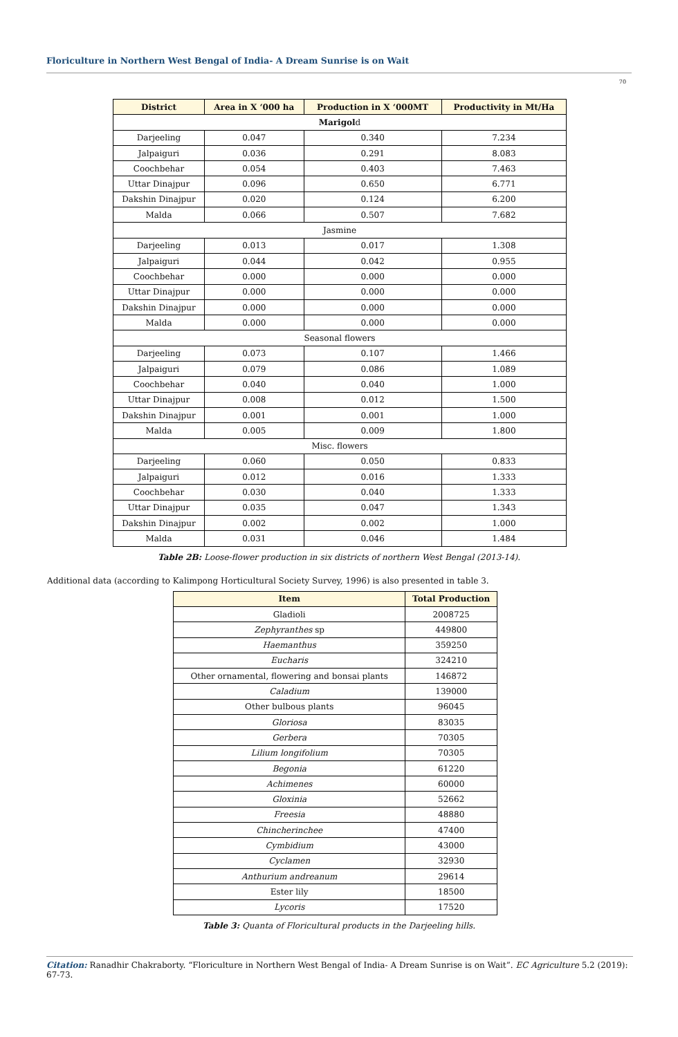Floriculture in Northern West Bengal of India- A Dream Sunrise is on Wait
70
| District | Area in X ‘000 ha | Production in X ‘000MT | Productivity in Mt/Ha |
| --- | --- | --- | --- |
| Marigol d | | | |
| Darjeeling | 0.047 | 0.340 | 7.234 |
| Jalpaiguri | 0.036 | 0.291 | 8.083 |
| Coochbehar | 0.054 | 0.403 | 7.463 |
| Uttar Dinajpur | 0.096 | 0.650 | 6.771 |
| Dakshin Dinajpur | 0.020 | 0.124 | 6.200 |
| Malda | 0.066 | 0.507 | 7.682 |
| Jasmine | | | |
| Darjeeling | 0.013 | 0.017 | 1.308 |
| Jalpaiguri | 0.044 | 0.042 | 0.955 |
| Coochbehar | 0.000 | 0.000 | 0.000 |
| Uttar Dinajpur | 0.000 | 0.000 | 0.000 |
| Dakshin Dinajpur | 0.000 | 0.000 | 0.000 |
| Malda | 0.000 | 0.000 | 0.000 |
| Seasonal flowers | | | |
| Darjeeling | 0.073 | 0.107 | 1.466 |
| Jalpaiguri | 0.079 | 0.086 | 1.089 |
| Coochbehar | 0.040 | 0.040 | 1.000 |
| Uttar Dinajpur | 0.008 | 0.012 | 1.500 |
| Dakshin Dinajpur | 0.001 | 0.001 | 1.000 |
| Malda | 0.005 | 0.009 | 1.800 |
| Misc. flowers | | | |
| Darjeeling | 0.060 | 0.050 | 0.833 |
| Jalpaiguri | 0.012 | 0.016 | 1.333 |
| Coochbehar | 0.030 | 0.040 | 1.333 |
| Uttar Dinajpur | 0.035 | 0.047 | 1.343 |
| Dakshin Dinajpur | 0.002 | 0.002 | 1.000 |
| Malda | 0.031 | 0.046 | 1.484 |
Table 2B: Loose-flower production in six districts of northern West Bengal (2013-14).
Additional data (according to Kalimpong Horticultural Society Survey, 1996) is also presented in table 3.
| Item | Total Production |
| --- | --- |
| Gladioli | 2008725 |
| Zephyranthes sp | 449800 |
| Haemanthus | 359250 |
| Eucharis | 324210 |
| Other ornamental, flowering and bonsai plants | 146872 |
| Caladium | 139000 |
| Other bulbous plants | 96045 |
| Gloriosa | 83035 |
| Gerbera | 70305 |
| Lilium longifolium | 70305 |
| Begonia | 61220 |
| Achimenes | 60000 |
| Gloxinia | 52662 |
| Freesia | 48880 |
| Chincherinchee | 47400 |
| Cymbidium | 43000 |
| Cyclamen | 32930 |
| Anthurium andreanum | 29614 |
| Ester lily | 18500 |
| Lycoris | 17520 |
Table 3: Quanta of Floricultural products in the Darjeeling hills.
Citation: Ranadhir Chakraborty. “Floriculture in Northern West Bengal of India- A Dream Sunrise is on Wait”. EC Agriculture 5.2 (2019): 67-73.